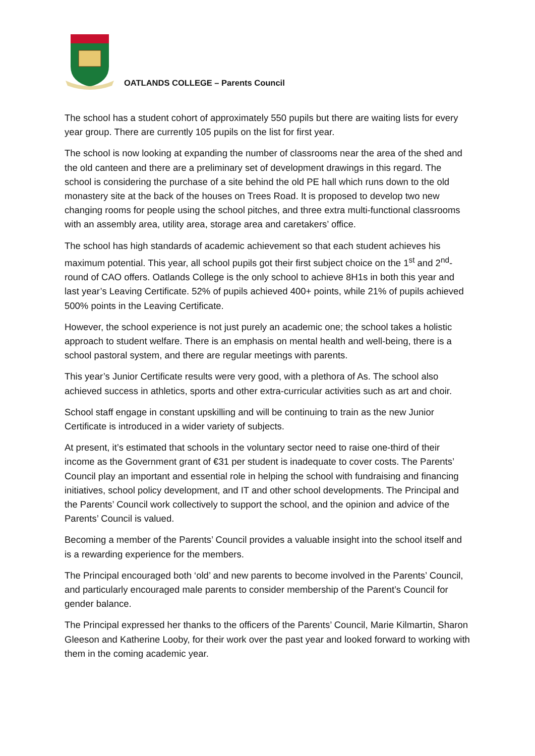OATLANDS COLLEGE – Parents Council
The school has a student cohort of approximately 550 pupils but there are waiting lists for every year group. There are currently 105 pupils on the list for first year.
The school is now looking at expanding the number of classrooms near the area of the shed and the old canteen and there are a preliminary set of development drawings in this regard. The school is considering the purchase of a site behind the old PE hall which runs down to the old monastery site at the back of the houses on Trees Road. It is proposed to develop two new changing rooms for people using the school pitches, and three extra multi-functional classrooms with an assembly area, utility area, storage area and caretakers’ office.
The school has high standards of academic achievement so that each student achieves his maximum potential. This year, all school pupils got their first subject choice on the 1<sup>st</sup> and 2<sup>nd</sup>-round of CAO offers. Oatlands College is the only school to achieve 8H1s in both this year and last year’s Leaving Certificate. 52% of pupils achieved 400+ points, while 21% of pupils achieved 500% points in the Leaving Certificate.
However, the school experience is not just purely an academic one; the school takes a holistic approach to student welfare. There is an emphasis on mental health and well-being, there is a school pastoral system, and there are regular meetings with parents.
This year’s Junior Certificate results were very good, with a plethora of As. The school also achieved success in athletics, sports and other extra-curricular activities such as art and choir.
School staff engage in constant upskilling and will be continuing to train as the new Junior Certificate is introduced in a wider variety of subjects.
At present, it’s estimated that schools in the voluntary sector need to raise one-third of their income as the Government grant of €31 per student is inadequate to cover costs. The Parents’ Council play an important and essential role in helping the school with fundraising and financing initiatives, school policy development, and IT and other school developments. The Principal and the Parents’ Council work collectively to support the school, and the opinion and advice of the Parents’ Council is valued.
Becoming a member of the Parents’ Council provides a valuable insight into the school itself and is a rewarding experience for the members.
The Principal encouraged both ‘old’ and new parents to become involved in the Parents’ Council, and particularly encouraged male parents to consider membership of the Parent’s Council for gender balance.
The Principal expressed her thanks to the officers of the Parents’ Council, Marie Kilmartin, Sharon Gleeson and Katherine Looby, for their work over the past year and looked forward to working with them in the coming academic year.